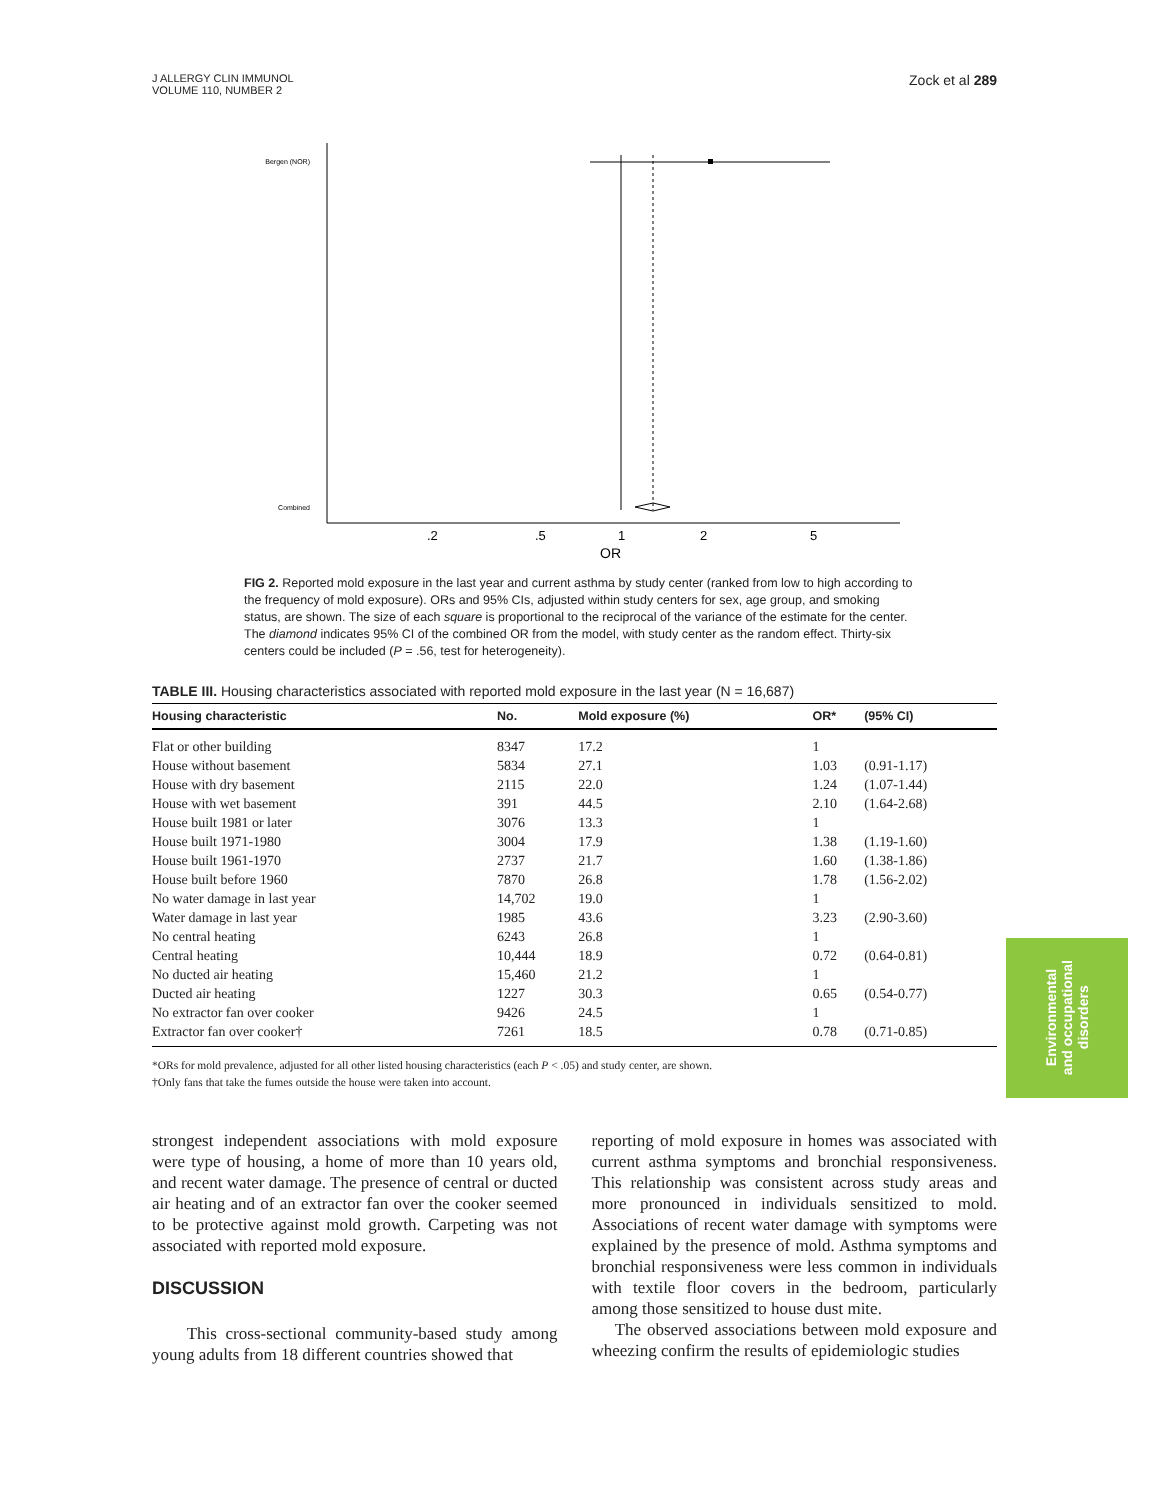J ALLERGY CLIN IMMUNOL
VOLUME 110, NUMBER 2
Zock et al 289
Bergen (NOR)
Combined
.2
.5
1
2
5
OR
FIG 2. Reported mold exposure in the last year and current asthma by study center (ranked from low to high according to the frequency of mold exposure). ORs and 95% CIs, adjusted within study centers for sex, age group, and smoking status, are shown. The size of each square is proportional to the reciprocal of the variance of the estimate for the center. The diamond indicates 95% CI of the combined OR from the model, with study center as the random effect. Thirty-six centers could be included (P = .56, test for heterogeneity).
TABLE III. Housing characteristics associated with reported mold exposure in the last year (N = 16,687)
| Housing characteristic | No. | Mold exposure (%) | OR* | (95% CI) |
| --- | --- | --- | --- | --- |
| Flat or other building | 8347 | 17.2 | 1 | |
| House without basement | 5834 | 27.1 | 1.03 | (0.91-1.17) |
| House with dry basement | 2115 | 22.0 | 1.24 | (1.07-1.44) |
| House with wet basement | 391 | 44.5 | 2.10 | (1.64-2.68) |
| House built 1981 or later | 3076 | 13.3 | 1 | |
| House built 1971-1980 | 3004 | 17.9 | 1.38 | (1.19-1.60) |
| House built 1961-1970 | 2737 | 21.7 | 1.60 | (1.38-1.86) |
| House built before 1960 | 7870 | 26.8 | 1.78 | (1.56-2.02) |
| No water damage in last year | 14,702 | 19.0 | 1 | |
| Water damage in last year | 1985 | 43.6 | 3.23 | (2.90-3.60) |
| No central heating | 6243 | 26.8 | 1 | |
| Central heating | 10,444 | 18.9 | 0.72 | (0.64-0.81) |
| No ducted air heating | 15,460 | 21.2 | 1 | |
| Ducted air heating | 1227 | 30.3 | 0.65 | (0.54-0.77) |
| No extractor fan over cooker | 9426 | 24.5 | 1 | |
| Extractor fan over cooker† | 7261 | 18.5 | 0.78 | (0.71-0.85) |
*ORs for mold prevalence, adjusted for all other listed housing characteristics (each P < .05) and study center, are shown.
†Only fans that take the fumes outside the house were taken into account.
Environmental
and occupational
disorders
strongest independent associations with mold exposure were type of housing, a home of more than 10 years old, and recent water damage. The presence of central or ducted air heating and of an extractor fan over the cooker seemed to be protective against mold growth. Carpeting was not associated with reported mold exposure.
DISCUSSION
This cross-sectional community-based study among young adults from 18 different countries showed that
reporting of mold exposure in homes was associated with current asthma symptoms and bronchial responsiveness. This relationship was consistent across study areas and more pronounced in individuals sensitized to mold. Associations of recent water damage with symptoms were explained by the presence of mold. Asthma symptoms and bronchial responsiveness were less common in individuals with textile floor covers in the bedroom, particularly among those sensitized to house dust mite.
The observed associations between mold exposure and wheezing confirm the results of epidemiologic studies